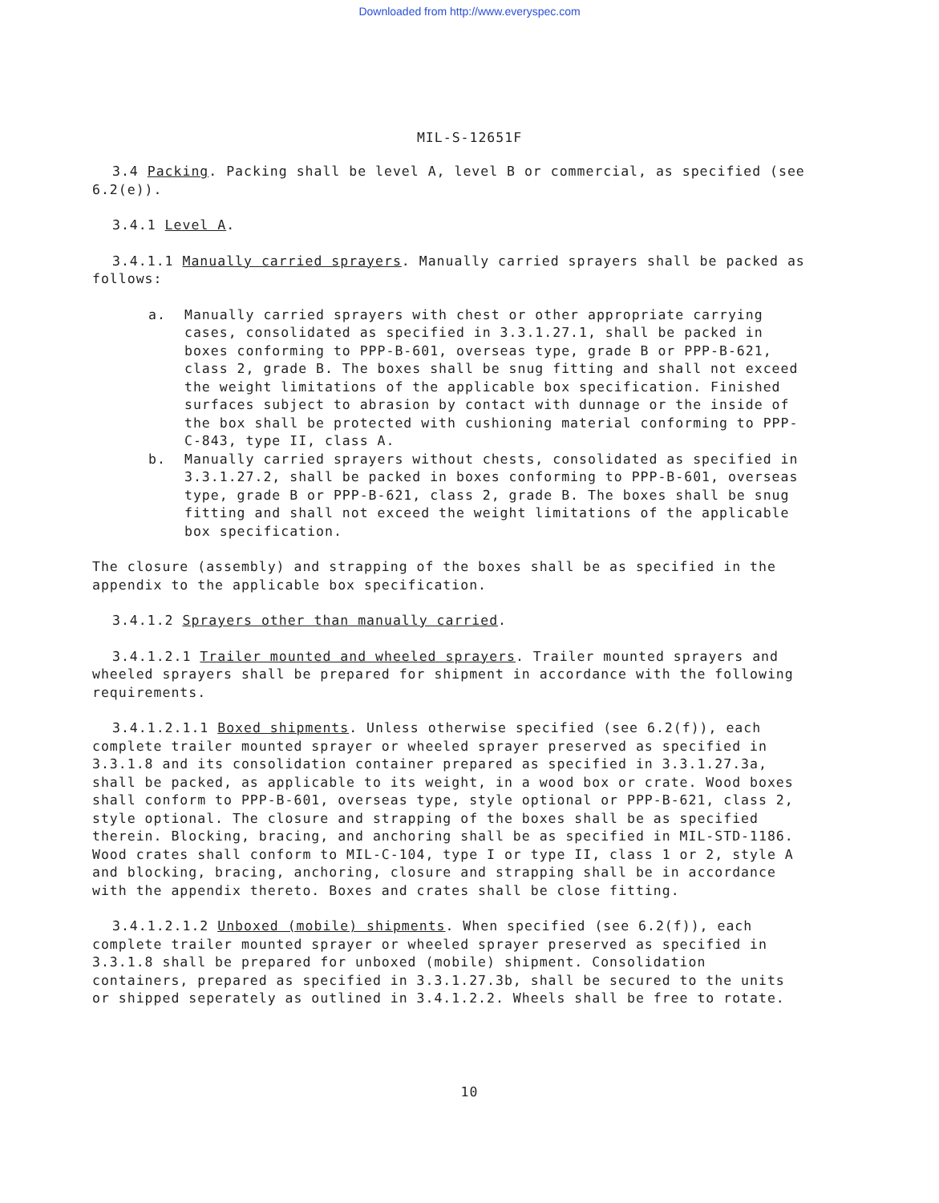Downloaded from http://www.everyspec.com
MIL-S-12651F
3.4 Packing. Packing shall be level A, level B or commercial, as specified (see 6.2(e)).
3.4.1 Level A.
3.4.1.1 Manually carried sprayers. Manually carried sprayers shall be packed as follows:
a. Manually carried sprayers with chest or other appropriate carrying cases, consolidated as specified in 3.3.1.27.1, shall be packed in boxes conforming to PPP-B-601, overseas type, grade B or PPP-B-621, class 2, grade B. The boxes shall be snug fitting and shall not exceed the weight limitations of the applicable box specification. Finished surfaces subject to abrasion by contact with dunnage or the inside of the box shall be protected with cushioning material conforming to PPP-C-843, type II, class A.
b. Manually carried sprayers without chests, consolidated as specified in 3.3.1.27.2, shall be packed in boxes conforming to PPP-B-601, overseas type, grade B or PPP-B-621, class 2, grade B. The boxes shall be snug fitting and shall not exceed the weight limitations of the applicable box specification.
The closure (assembly) and strapping of the boxes shall be as specified in the appendix to the applicable box specification.
3.4.1.2 Sprayers other than manually carried.
3.4.1.2.1 Trailer mounted and wheeled sprayers. Trailer mounted sprayers and wheeled sprayers shall be prepared for shipment in accordance with the following requirements.
3.4.1.2.1.1 Boxed shipments. Unless otherwise specified (see 6.2(f)), each complete trailer mounted sprayer or wheeled sprayer preserved as specified in 3.3.1.8 and its consolidation container prepared as specified in 3.3.1.27.3a, shall be packed, as applicable to its weight, in a wood box or crate. Wood boxes shall conform to PPP-B-601, overseas type, style optional or PPP-B-621, class 2, style optional. The closure and strapping of the boxes shall be as specified therein. Blocking, bracing, and anchoring shall be as specified in MIL-STD-1186. Wood crates shall conform to MIL-C-104, type I or type II, class 1 or 2, style A and blocking, bracing, anchoring, closure and strapping shall be in accordance with the appendix thereto. Boxes and crates shall be close fitting.
3.4.1.2.1.2 Unboxed (mobile) shipments. When specified (see 6.2(f)), each complete trailer mounted sprayer or wheeled sprayer preserved as specified in 3.3.1.8 shall be prepared for unboxed (mobile) shipment. Consolidation containers, prepared as specified in 3.3.1.27.3b, shall be secured to the units or shipped seperately as outlined in 3.4.1.2.2. Wheels shall be free to rotate.
10